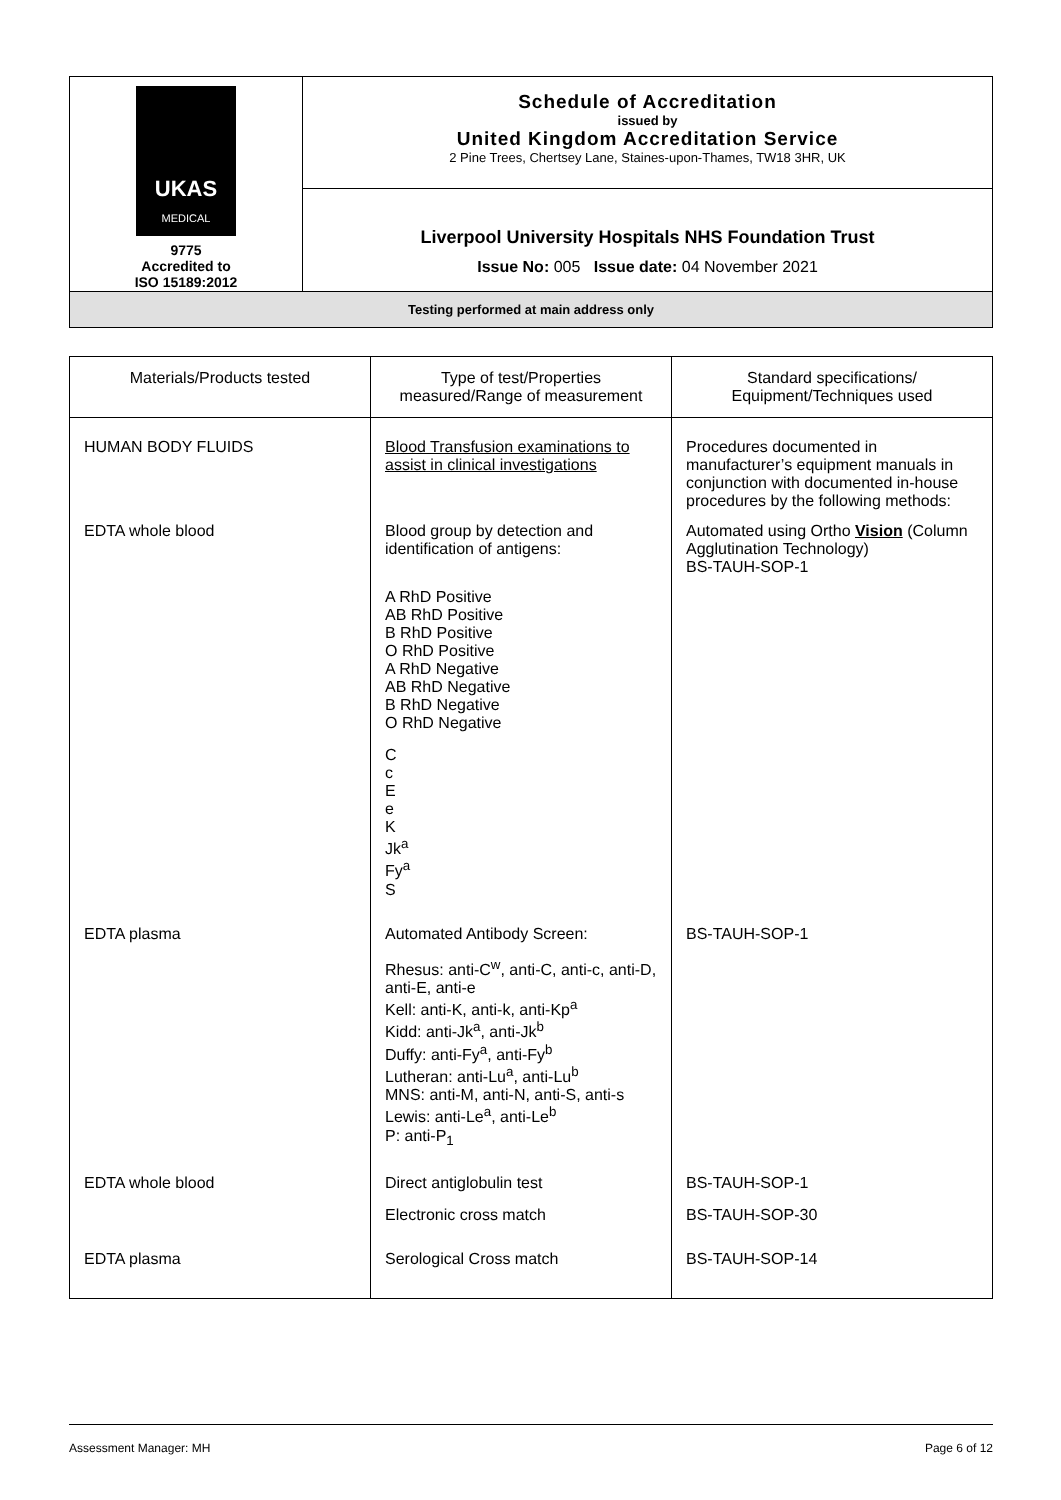| UKAS MEDICAL 9775 Accredited to ISO 15189:2012 | Schedule of Accreditation issued by United Kingdom Accreditation Service 2 Pine Trees, Chertsey Lane, Staines-upon-Thames, TW18 3HR, UK |
| | Liverpool University Hospitals NHS Foundation Trust Issue No: 005 Issue date: 04 November 2021 |
| Testing performed at main address only | |
| Materials/Products tested | Type of test/Properties measured/Range of measurement | Standard specifications/ Equipment/Techniques used |
| --- | --- | --- |
| HUMAN BODY FLUIDS | Blood Transfusion examinations to assist in clinical investigations | Procedures documented in manufacturer’s equipment manuals in conjunction with documented in-house procedures by the following methods: |
| EDTA whole blood | Blood group by detection and identification of antigens: A RhD Positive AB RhD Positive B RhD Positive O RhD Positive A RhD Negative AB RhD Negative B RhD Negative O RhD Negative C c E e K Jk<sup>a</sup> Fy<sup>a</sup> S | Automated using Ortho Vision (Column Agglutination Technology) BS-TAUH-SOP-1 |
| EDTA plasma | Automated Antibody Screen: Rhesus: anti-C<sup>w</sup>, anti-C, anti-c, anti-D, anti-E, anti-e Kell: anti-K, anti-k, anti-Kp<sup>a</sup> Kidd: anti-Jk<sup>a</sup>, anti-Jk<sup>b</sup> Duffy: anti-Fy<sup>a</sup>, anti-Fy<sup>b</sup> Lutheran: anti-Lu<sup>a</sup>, anti-Lu<sup>b</sup> MNS: anti-M, anti-N, anti-S, anti-s Lewis: anti-Le<sup>a</sup>, anti-Le<sup>b</sup> P: anti-P<sub>1</sub> | BS-TAUH-SOP-1 |
| EDTA whole blood | Direct antiglobulin test Electronic cross match | BS-TAUH-SOP-1 BS-TAUH-SOP-30 |
| EDTA plasma | Serological Cross match | BS-TAUH-SOP-14 |
Assessment Manager: MH Page 6 of 12